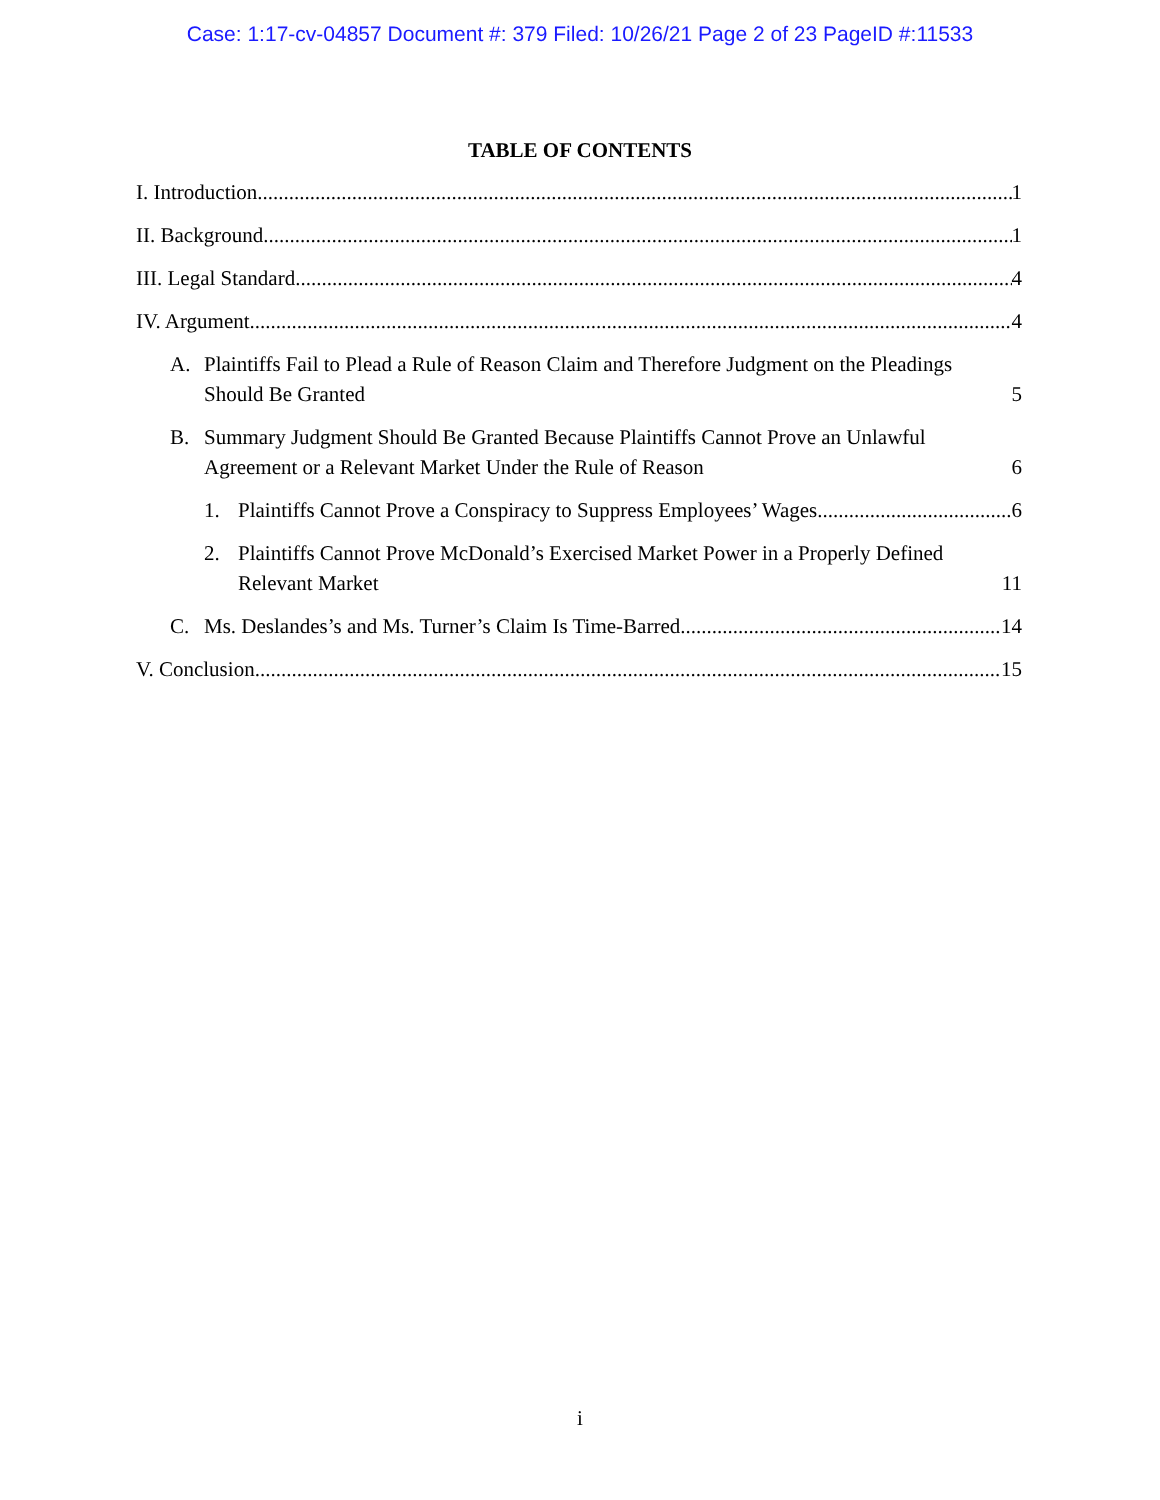Case: 1:17-cv-04857 Document #: 379 Filed: 10/26/21 Page 2 of 23 PageID #:11533
TABLE OF CONTENTS
I. Introduction 1
II. Background 1
III. Legal Standard 4
IV. Argument 4
A. Plaintiffs Fail to Plead a Rule of Reason Claim and Therefore Judgment on the Pleadings Should Be Granted 5
B. Summary Judgment Should Be Granted Because Plaintiffs Cannot Prove an Unlawful Agreement or a Relevant Market Under the Rule of Reason 6
1. Plaintiffs Cannot Prove a Conspiracy to Suppress Employees’ Wages 6
2. Plaintiffs Cannot Prove McDonald’s Exercised Market Power in a Properly Defined Relevant Market 11
C. Ms. Deslandes’s and Ms. Turner’s Claim Is Time-Barred 14
V. Conclusion 15
i